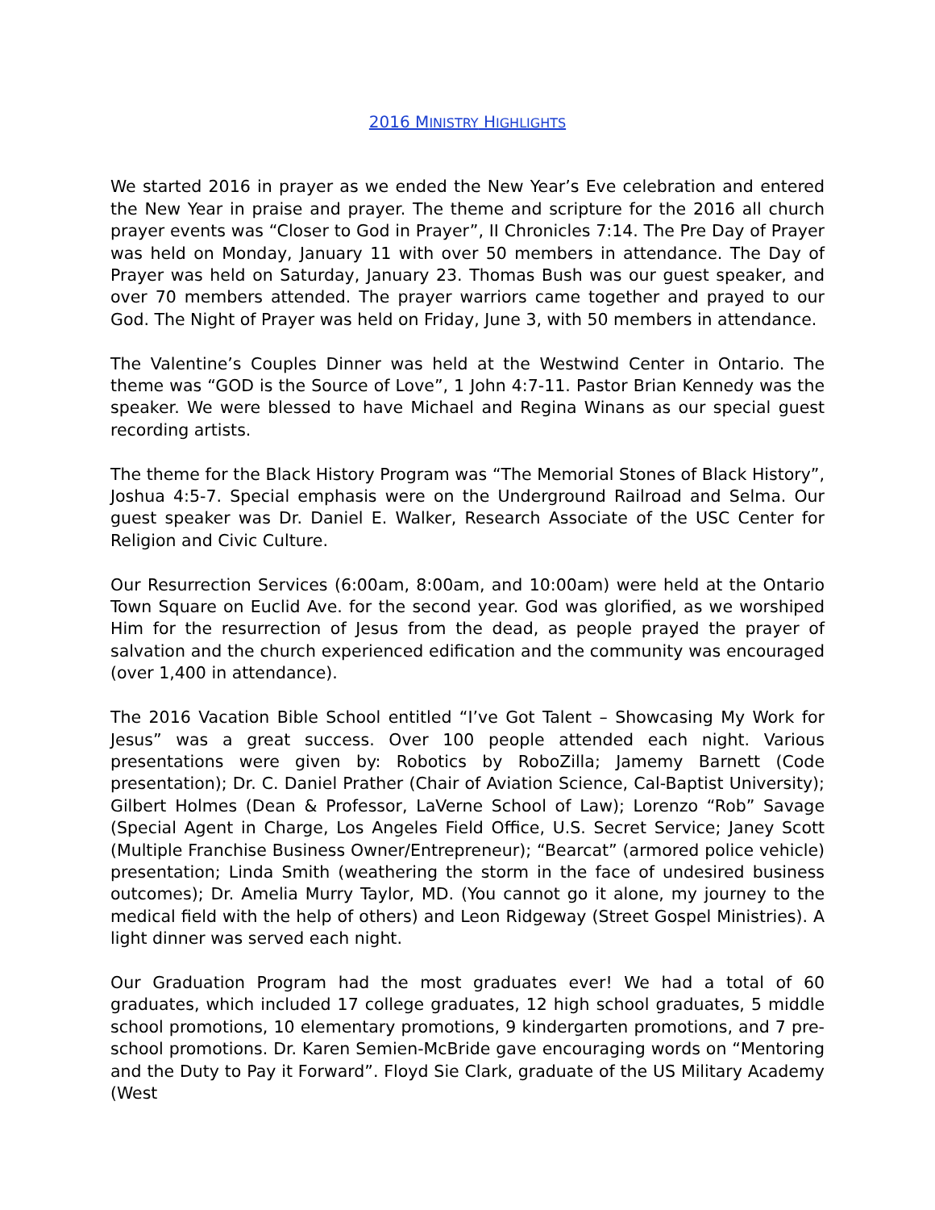2016 MINISTRY HIGHLIGHTS
We started 2016 in prayer as we ended the New Year’s Eve celebration and entered the New Year in praise and prayer. The theme and scripture for the 2016 all church prayer events was “Closer to God in Prayer”, II Chronicles 7:14. The Pre Day of Prayer was held on Monday, January 11 with over 50 members in attendance. The Day of Prayer was held on Saturday, January 23. Thomas Bush was our guest speaker, and over 70 members attended. The prayer warriors came together and prayed to our God. The Night of Prayer was held on Friday, June 3, with 50 members in attendance.
The Valentine’s Couples Dinner was held at the Westwind Center in Ontario. The theme was “GOD is the Source of Love”, 1 John 4:7-11. Pastor Brian Kennedy was the speaker. We were blessed to have Michael and Regina Winans as our special guest recording artists.
The theme for the Black History Program was “The Memorial Stones of Black History”, Joshua 4:5-7. Special emphasis were on the Underground Railroad and Selma. Our guest speaker was Dr. Daniel E. Walker, Research Associate of the USC Center for Religion and Civic Culture.
Our Resurrection Services (6:00am, 8:00am, and 10:00am) were held at the Ontario Town Square on Euclid Ave. for the second year. God was glorified, as we worshiped Him for the resurrection of Jesus from the dead, as people prayed the prayer of salvation and the church experienced edification and the community was encouraged (over 1,400 in attendance).
The 2016 Vacation Bible School entitled “I’ve Got Talent – Showcasing My Work for Jesus” was a great success. Over 100 people attended each night. Various presentations were given by: Robotics by RoboZilla; Jamemy Barnett (Code presentation); Dr. C. Daniel Prather (Chair of Aviation Science, Cal-Baptist University); Gilbert Holmes (Dean & Professor, LaVerne School of Law); Lorenzo “Rob” Savage (Special Agent in Charge, Los Angeles Field Office, U.S. Secret Service; Janey Scott (Multiple Franchise Business Owner/Entrepreneur); “Bearcat” (armored police vehicle) presentation; Linda Smith (weathering the storm in the face of undesired business outcomes); Dr. Amelia Murry Taylor, MD. (You cannot go it alone, my journey to the medical field with the help of others) and Leon Ridgeway (Street Gospel Ministries). A light dinner was served each night.
Our Graduation Program had the most graduates ever! We had a total of 60 graduates, which included 17 college graduates, 12 high school graduates, 5 middle school promotions, 10 elementary promotions, 9 kindergarten promotions, and 7 pre-school promotions. Dr. Karen Semien-McBride gave encouraging words on “Mentoring and the Duty to Pay it Forward”. Floyd Sie Clark, graduate of the US Military Academy (West